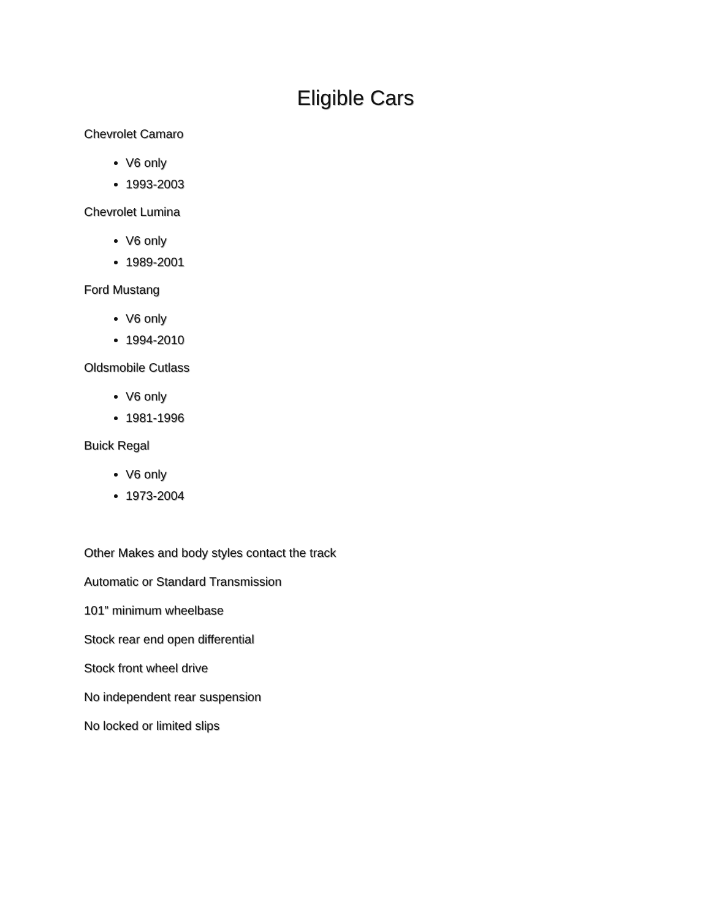Eligible Cars
Chevrolet Camaro
V6 only
1993-2003
Chevrolet Lumina
V6 only
1989-2001
Ford Mustang
V6 only
1994-2010
Oldsmobile Cutlass
V6 only
1981-1996
Buick Regal
V6 only
1973-2004
Other Makes and body styles contact the track
Automatic or Standard Transmission
101” minimum wheelbase
Stock rear end open differential
Stock front wheel drive
No independent rear suspension
No locked or limited slips